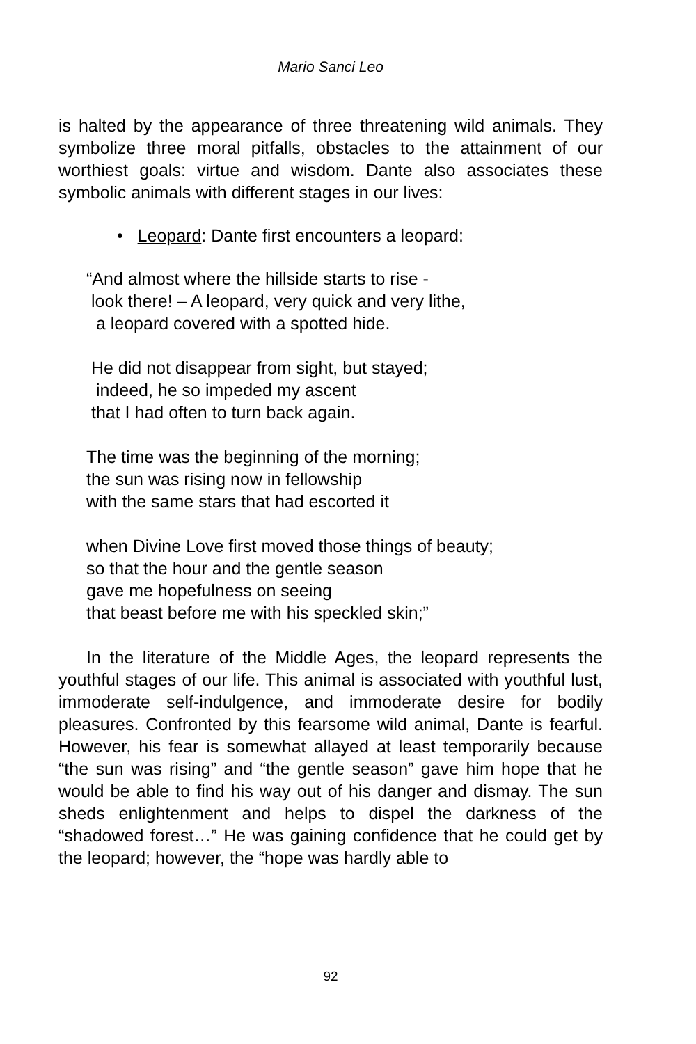Mario Sanci Leo
is halted by the appearance of three threatening wild animals. They symbolize three moral pitfalls, obstacles to the attainment of our worthiest goals: virtue and wisdom. Dante also associates these symbolic animals with different stages in our lives:
• Leopard: Dante first encounters a leopard:
“And almost where the hillside starts to rise - look there! – A leopard, very quick and very lithe, a leopard covered with a spotted hide.
He did not disappear from sight, but stayed; indeed, he so impeded my ascent that I had often to turn back again.
The time was the beginning of the morning; the sun was rising now in fellowship with the same stars that had escorted it
when Divine Love first moved those things of beauty; so that the hour and the gentle season gave me hopefulness on seeing that beast before me with his speckled skin;”
In the literature of the Middle Ages, the leopard represents the youthful stages of our life. This animal is associated with youthful lust, immoderate self-indulgence, and immoderate desire for bodily pleasures. Confronted by this fearsome wild animal, Dante is fearful. However, his fear is somewhat allayed at least temporarily because “the sun was rising” and “the gentle season” gave him hope that he would be able to find his way out of his danger and dismay. The sun sheds enlightenment and helps to dispel the darkness of the “shadowed forest…” He was gaining confidence that he could get by the leopard; however, the “hope was hardly able to
92